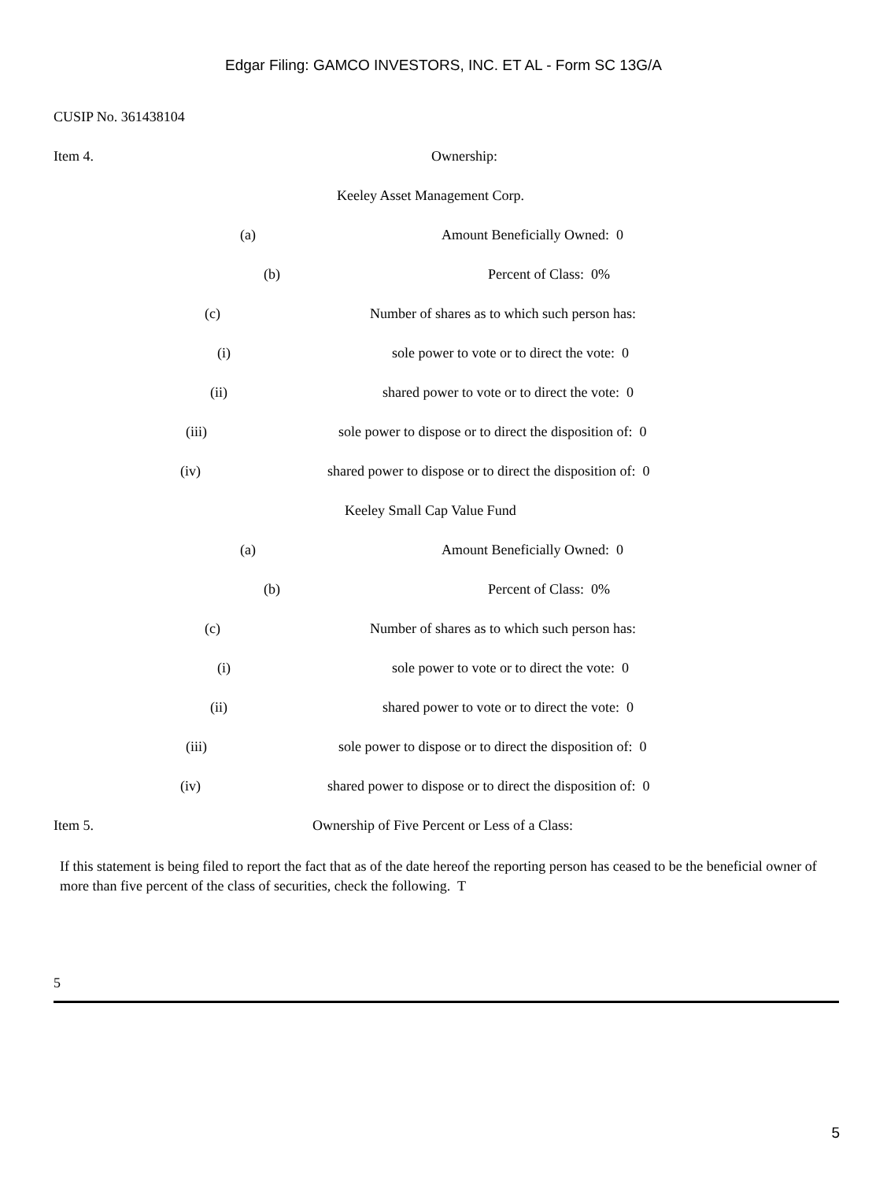Edgar Filing: GAMCO INVESTORS, INC. ET AL - Form SC 13G/A
CUSIP No. 361438104 Item 4. Ownership:
Keeley Asset Management Corp.
(a) Amount Beneficially Owned: 0
(b) Percent of Class: 0%
(c) Number of shares as to which such person has:
(i) sole power to vote or to direct the vote: 0
(ii) shared power to vote or to direct the vote: 0
(iii) sole power to dispose or to direct the disposition of: 0
(iv) shared power to dispose or to direct the disposition of: 0 Keeley Small Cap Value Fund
(a) Amount Beneficially Owned: 0
(b) Percent of Class: 0%
(c) Number of shares as to which such person has:
(i) sole power to vote or to direct the vote: 0
(ii) shared power to vote or to direct the vote: 0
(iii) sole power to dispose or to direct the disposition of: 0
(iv) shared power to dispose or to direct the disposition of: 0
Item 5. Ownership of Five Percent or Less of a Class:
If this statement is being filed to report the fact that as of the date hereof the reporting person has ceased to be the beneficial owner of more than five percent of the class of securities, check the following. T
5
5